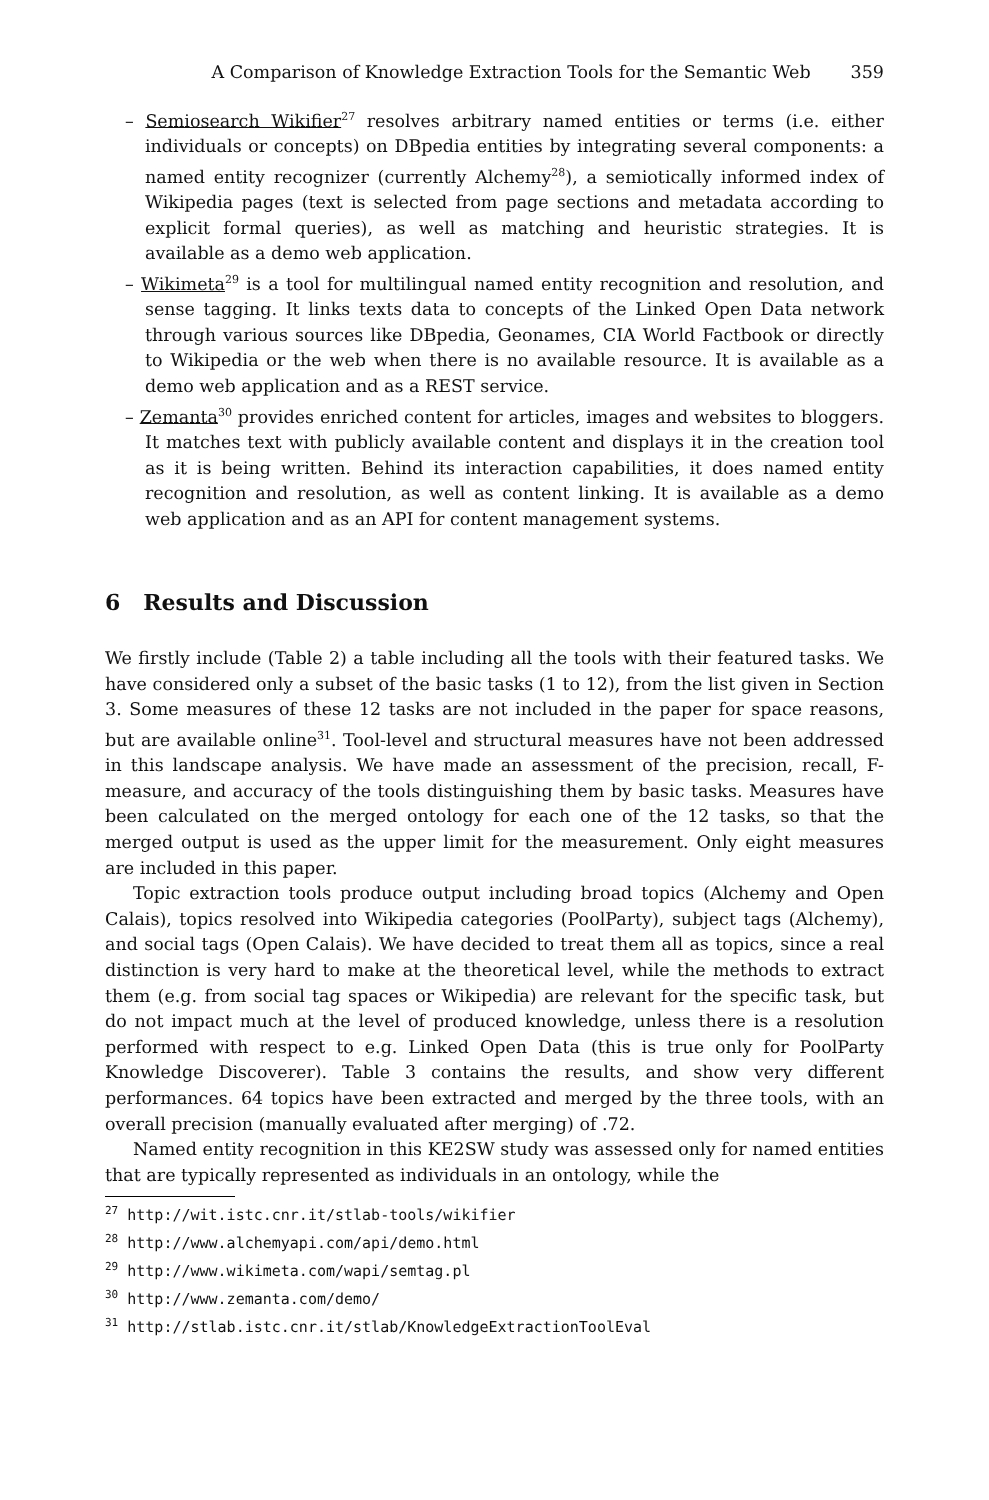A Comparison of Knowledge Extraction Tools for the Semantic Web 359
– Semiosearch Wikifier<sup>27</sup> resolves arbitrary named entities or terms (i.e. either individuals or concepts) on DBpedia entities by integrating several components: a named entity recognizer (currently Alchemy<sup>28</sup>), a semiotically informed index of Wikipedia pages (text is selected from page sections and metadata according to explicit formal queries), as well as matching and heuristic strategies. It is available as a demo web application.
– Wikimeta<sup>29</sup> is a tool for multilingual named entity recognition and resolution, and sense tagging. It links texts data to concepts of the Linked Open Data network through various sources like DBpedia, Geonames, CIA World Factbook or directly to Wikipedia or the web when there is no available resource. It is available as a demo web application and as a REST service.
– Zemanta<sup>30</sup> provides enriched content for articles, images and websites to bloggers. It matches text with publicly available content and displays it in the creation tool as it is being written. Behind its interaction capabilities, it does named entity recognition and resolution, as well as content linking. It is available as a demo web application and as an API for content management systems.
6 Results and Discussion
We firstly include (Table 2) a table including all the tools with their featured tasks. We have considered only a subset of the basic tasks (1 to 12), from the list given in Section 3. Some measures of these 12 tasks are not included in the paper for space reasons, but are available online<sup>31</sup>. Tool-level and structural measures have not been addressed in this landscape analysis. We have made an assessment of the precision, recall, F-measure, and accuracy of the tools distinguishing them by basic tasks. Measures have been calculated on the merged ontology for each one of the 12 tasks, so that the merged output is used as the upper limit for the measurement. Only eight measures are included in this paper.
Topic extraction tools produce output including broad topics (Alchemy and Open Calais), topics resolved into Wikipedia categories (PoolParty), subject tags (Alchemy), and social tags (Open Calais). We have decided to treat them all as topics, since a real distinction is very hard to make at the theoretical level, while the methods to extract them (e.g. from social tag spaces or Wikipedia) are relevant for the specific task, but do not impact much at the level of produced knowledge, unless there is a resolution performed with respect to e.g. Linked Open Data (this is true only for PoolParty Knowledge Discoverer). Table 3 contains the results, and show very different performances. 64 topics have been extracted and merged by the three tools, with an overall precision (manually evaluated after merging) of .72.
Named entity recognition in this KE2SW study was assessed only for named entities that are typically represented as individuals in an ontology, while the
<sup>27</sup> http://wit.istc.cnr.it/stlab-tools/wikifier
<sup>28</sup> http://www.alchemyapi.com/api/demo.html
<sup>29</sup> http://www.wikimeta.com/wapi/semtag.pl
<sup>30</sup> http://www.zemanta.com/demo/
<sup>31</sup> http://stlab.istc.cnr.it/stlab/KnowledgeExtractionToolEval